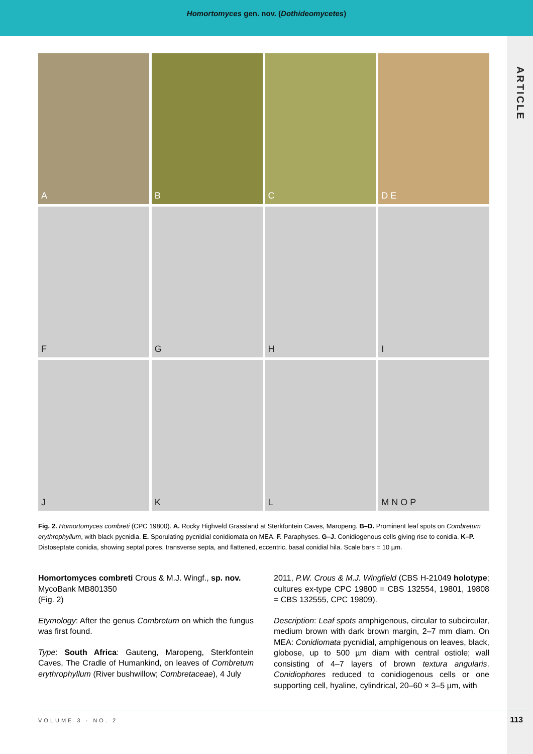Homortomyces gen. nov. (Dothideomycetes)
ARTICLE
A
B
C
D E
F
G
H
I
J
K
L
M N O P
Fig. 2. Homortomyces combreti (CPC 19800). A. Rocky Highveld Grassland at Sterkfontein Caves, Maropeng. B–D. Prominent leaf spots on Combretum erythrophyllum, with black pycnidia. E. Sporulating pycnidial conidiomata on MEA. F. Paraphyses. G–J. Conidiogenous cells giving rise to conidia. K–P. Distoseptate conidia, showing septal pores, transverse septa, and flattened, eccentric, basal conidial hila. Scale bars = 10 µm.
Homortomyces combreti Crous & M.J. Wingf., sp. nov.
MycoBank MB801350
(Fig. 2)
Etymology: After the genus Combretum on which the fungus was first found.
Type: South Africa: Gauteng, Maropeng, Sterkfontein Caves, The Cradle of Humankind, on leaves of Combretum erythrophyllum (River bushwillow; Combretaceae), 4 July
2011, P.W. Crous & M.J. Wingfield (CBS H-21049 holotype; cultures ex-type CPC 19800 = CBS 132554, 19801, 19808 = CBS 132555, CPC 19809).
Description: Leaf spots amphigenous, circular to subcircular, medium brown with dark brown margin, 2–7 mm diam. On MEA: Conidiomata pycnidial, amphigenous on leaves, black, globose, up to 500 µm diam with central ostiole; wall consisting of 4–7 layers of brown textura angularis. Conidiophores reduced to conidiogenous cells or one supporting cell, hyaline, cylindrical, 20–60 × 3–5 µm, with
VOLUME 3 · NO. 2 113